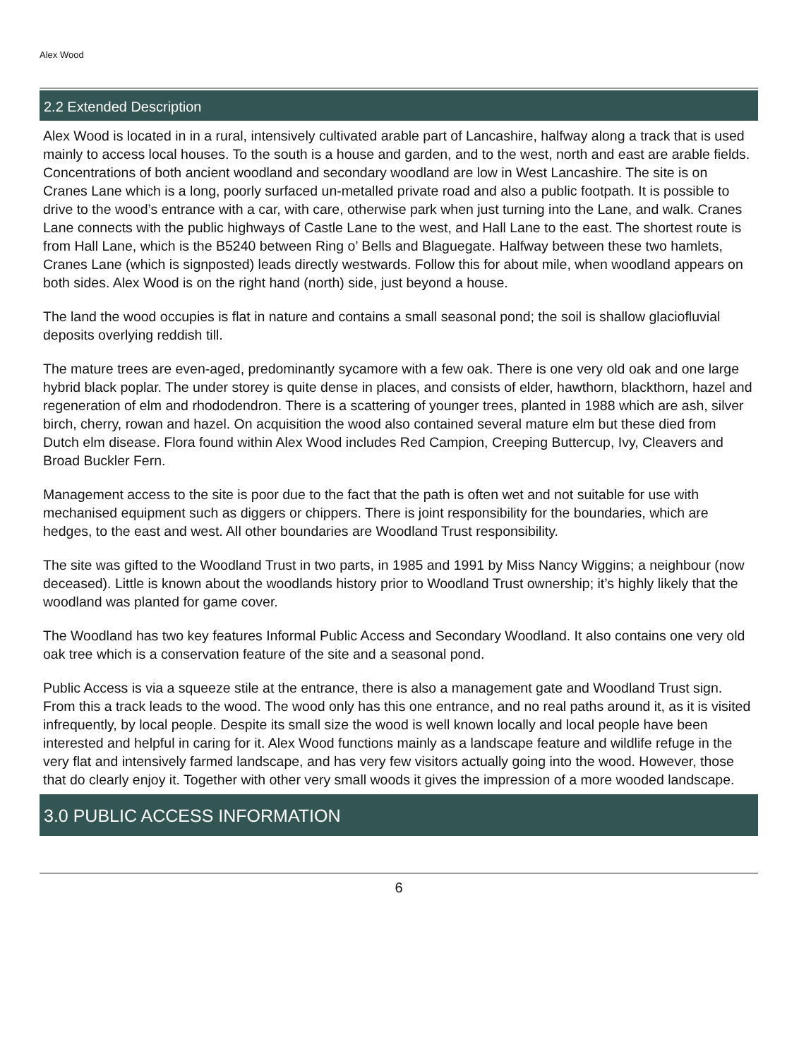Alex Wood
2.2 Extended Description
Alex Wood is located in in a rural, intensively cultivated arable part of Lancashire, halfway along a track that is used mainly to access local houses. To the south is a house and garden, and to the west, north and east are arable fields. Concentrations of both ancient woodland and secondary woodland are low in West Lancashire. The site is on Cranes Lane which is a long, poorly surfaced un-metalled private road and also a public footpath. It is possible to drive to the wood’s entrance with a car, with care, otherwise park when just turning into the Lane, and walk. Cranes Lane connects with the public highways of Castle Lane to the west, and Hall Lane to the east. The shortest route is from Hall Lane, which is the B5240 between Ring o’ Bells and Blaguegate. Halfway between these two hamlets, Cranes Lane (which is signposted) leads directly westwards. Follow this for about mile, when woodland appears on both sides. Alex Wood is on the right hand (north) side, just beyond a house.
The land the wood occupies is flat in nature and contains a small seasonal pond; the soil is shallow glaciofluvial deposits overlying reddish till.
The mature trees are even-aged, predominantly sycamore with a few oak. There is one very old oak and one large hybrid black poplar. The under storey is quite dense in places, and consists of elder, hawthorn, blackthorn, hazel and regeneration of elm and rhododendron. There is a scattering of younger trees, planted in 1988 which are ash, silver birch, cherry, rowan and hazel. On acquisition the wood also contained several mature elm but these died from Dutch elm disease. Flora found within Alex Wood includes Red Campion, Creeping Buttercup, Ivy, Cleavers and Broad Buckler Fern.
Management access to the site is poor due to the fact that the path is often wet and not suitable for use with mechanised equipment such as diggers or chippers. There is joint responsibility for the boundaries, which are hedges, to the east and west. All other boundaries are Woodland Trust responsibility.
The site was gifted to the Woodland Trust in two parts, in 1985 and 1991 by Miss Nancy Wiggins; a neighbour (now deceased). Little is known about the woodlands history prior to Woodland Trust ownership; it’s highly likely that the woodland was planted for game cover.
The Woodland has two key features Informal Public Access and Secondary Woodland. It also contains one very old oak tree which is a conservation feature of the site and a seasonal pond.
Public Access is via a squeeze stile at the entrance, there is also a management gate and Woodland Trust sign. From this a track leads to the wood. The wood only has this one entrance, and no real paths around it, as it is visited infrequently, by local people. Despite its small size the wood is well known locally and local people have been interested and helpful in caring for it. Alex Wood functions mainly as a landscape feature and wildlife refuge in the very flat and intensively farmed landscape, and has very few visitors actually going into the wood. However, those that do clearly enjoy it. Together with other very small woods it gives the impression of a more wooded landscape.
3.0 PUBLIC ACCESS INFORMATION
6